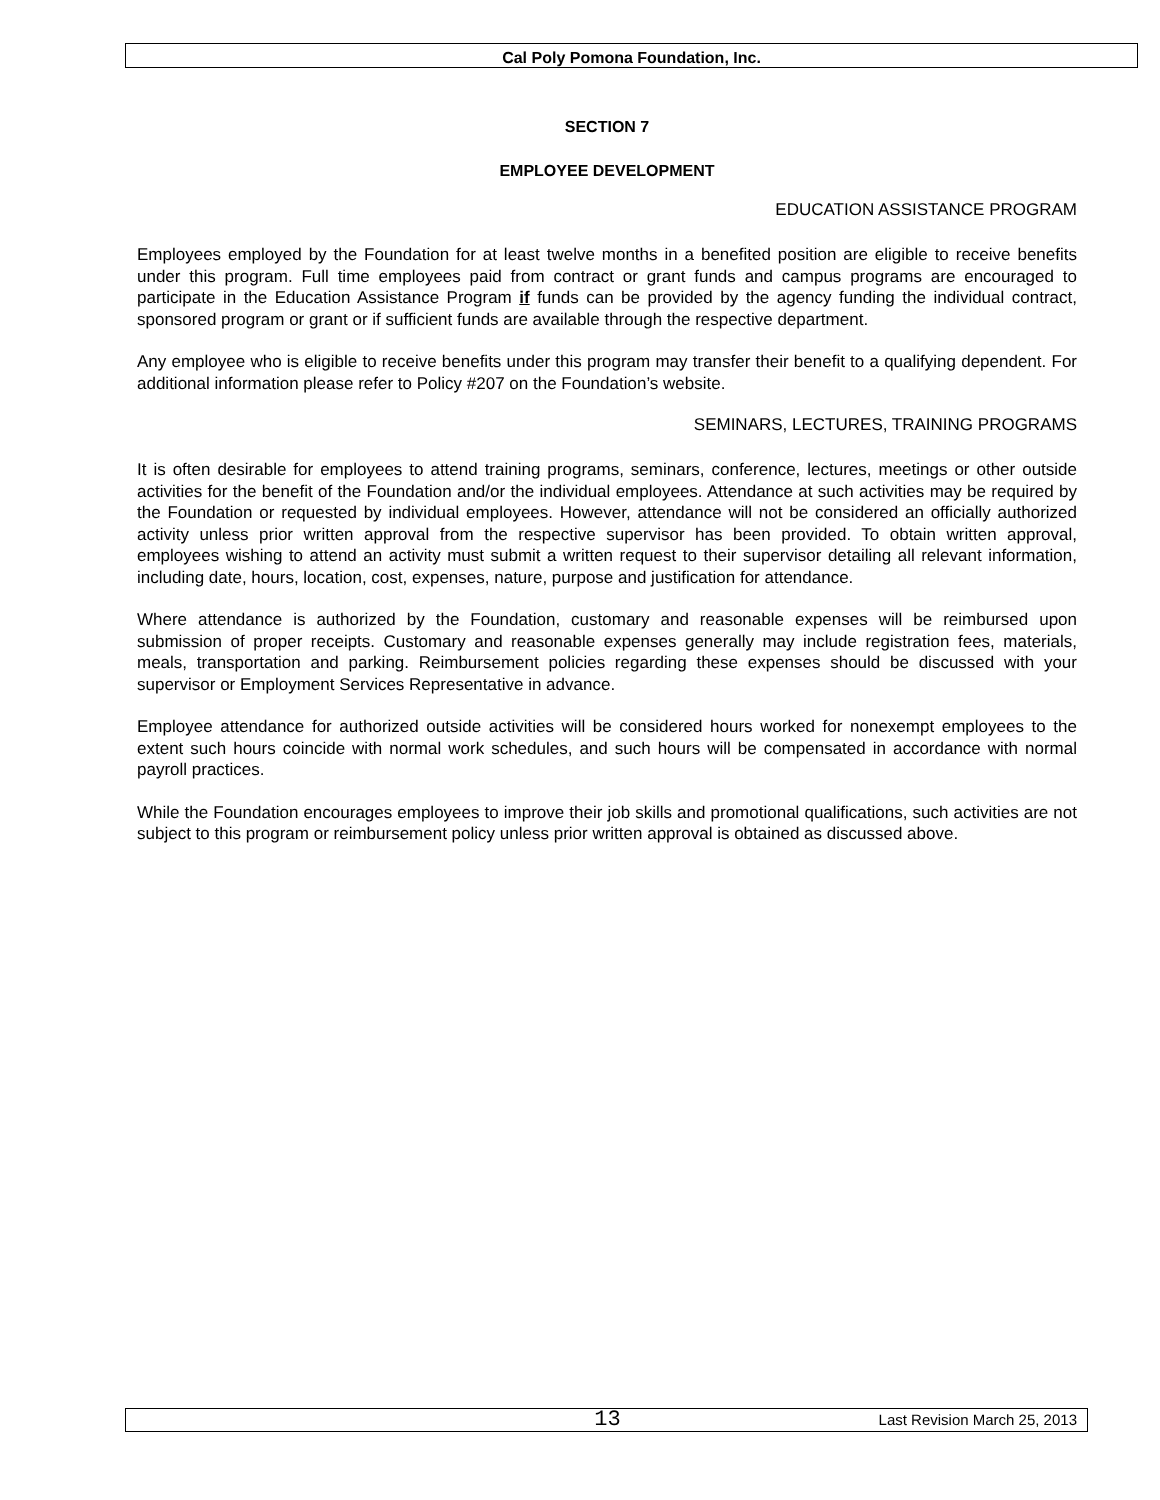Cal Poly Pomona Foundation, Inc.
SECTION 7
EMPLOYEE DEVELOPMENT
EDUCATION ASSISTANCE PROGRAM
Employees employed by the Foundation for at least twelve months in a benefited position are eligible to receive benefits under this program. Full time employees paid from contract or grant funds and campus programs are encouraged to participate in the Education Assistance Program if funds can be provided by the agency funding the individual contract, sponsored program or grant or if sufficient funds are available through the respective department.
Any employee who is eligible to receive benefits under this program may transfer their benefit to a qualifying dependent. For additional information please refer to Policy #207 on the Foundation’s website.
SEMINARS, LECTURES, TRAINING PROGRAMS
It is often desirable for employees to attend training programs, seminars, conference, lectures, meetings or other outside activities for the benefit of the Foundation and/or the individual employees. Attendance at such activities may be required by the Foundation or requested by individual employees. However, attendance will not be considered an officially authorized activity unless prior written approval from the respective supervisor has been provided. To obtain written approval, employees wishing to attend an activity must submit a written request to their supervisor detailing all relevant information, including date, hours, location, cost, expenses, nature, purpose and justification for attendance.
Where attendance is authorized by the Foundation, customary and reasonable expenses will be reimbursed upon submission of proper receipts. Customary and reasonable expenses generally may include registration fees, materials, meals, transportation and parking. Reimbursement policies regarding these expenses should be discussed with your supervisor or Employment Services Representative in advance.
Employee attendance for authorized outside activities will be considered hours worked for nonexempt employees to the extent such hours coincide with normal work schedules, and such hours will be compensated in accordance with normal payroll practices.
While the Foundation encourages employees to improve their job skills and promotional qualifications, such activities are not subject to this program or reimbursement policy unless prior written approval is obtained as discussed above.
13 Last Revision March 25, 2013